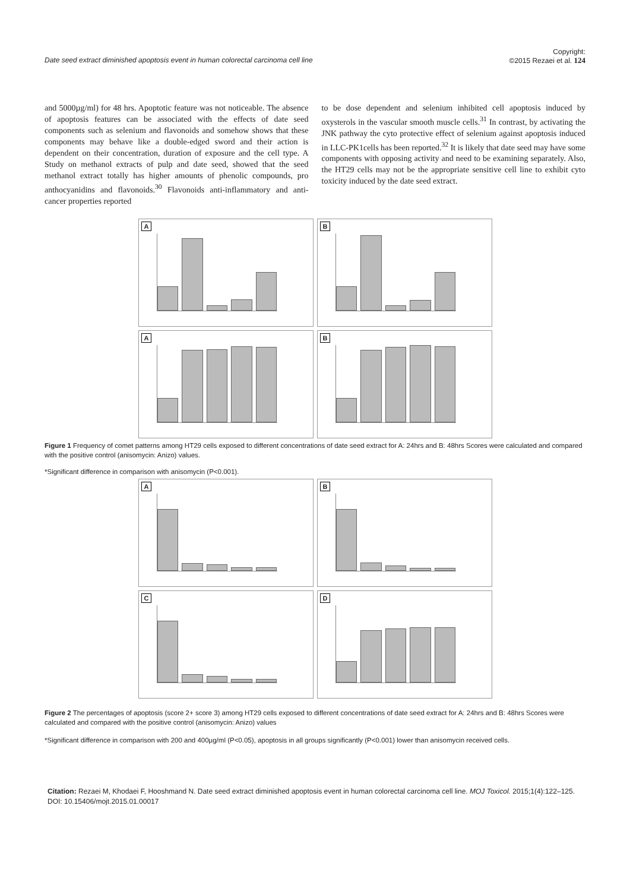Date seed extract diminished apoptosis event in human colorectal carcinoma cell line Copyright:
©2015 Rezaei et al. 124
and 5000µg/ml) for 48 hrs. Apoptotic feature was not noticeable. The absence of apoptosis features can be associated with the effects of date seed components such as selenium and flavonoids and somehow shows that these components may behave like a double-edged sword and their action is dependent on their concentration, duration of exposure and the cell type. A Study on methanol extracts of pulp and date seed, showed that the seed methanol extract totally has higher amounts of phenolic compounds, pro anthocyanidins and flavonoids.<sup>30</sup> Flavonoids anti-inflammatory and anti-cancer properties reported
to be dose dependent and selenium inhibited cell apoptosis induced by oxysterols in the vascular smooth muscle cells.<sup>31</sup> In contrast, by activating the JNK pathway the cyto protective effect of selenium against apoptosis induced in LLC-PK1cells has been reported.<sup>32</sup> It is likely that date seed may have some components with opposing activity and need to be examining separately. Also, the HT29 cells may not be the appropriate sensitive cell line to exhibit cyto toxicity induced by the date seed extract.
A
B
A
B
Figure 1 Frequency of comet patterns among HT29 cells exposed to different concentrations of date seed extract for A: 24hrs and B: 48hrs Scores were calculated and compared with the positive control (anisomycin: Anizo) values.
*Significant difference in comparison with anisomycin (P<0.001).
A
B
C
D
Figure 2 The percentages of apoptosis (score 2+ score 3) among HT29 cells exposed to different concentrations of date seed extract for A: 24hrs and B: 48hrs Scores were calculated and compared with the positive control (anisomycin: Anizo) values
*Significant difference in comparison with 200 and 400µg/ml (P<0.05), apoptosis in all groups significantly (P<0.001) lower than anisomycin received cells.
Citation: Rezaei M, Khodaei F, Hooshmand N. Date seed extract diminished apoptosis event in human colorectal carcinoma cell line. MOJ Toxicol. 2015;1(4):122‒125. DOI: 10.15406/mojt.2015.01.00017